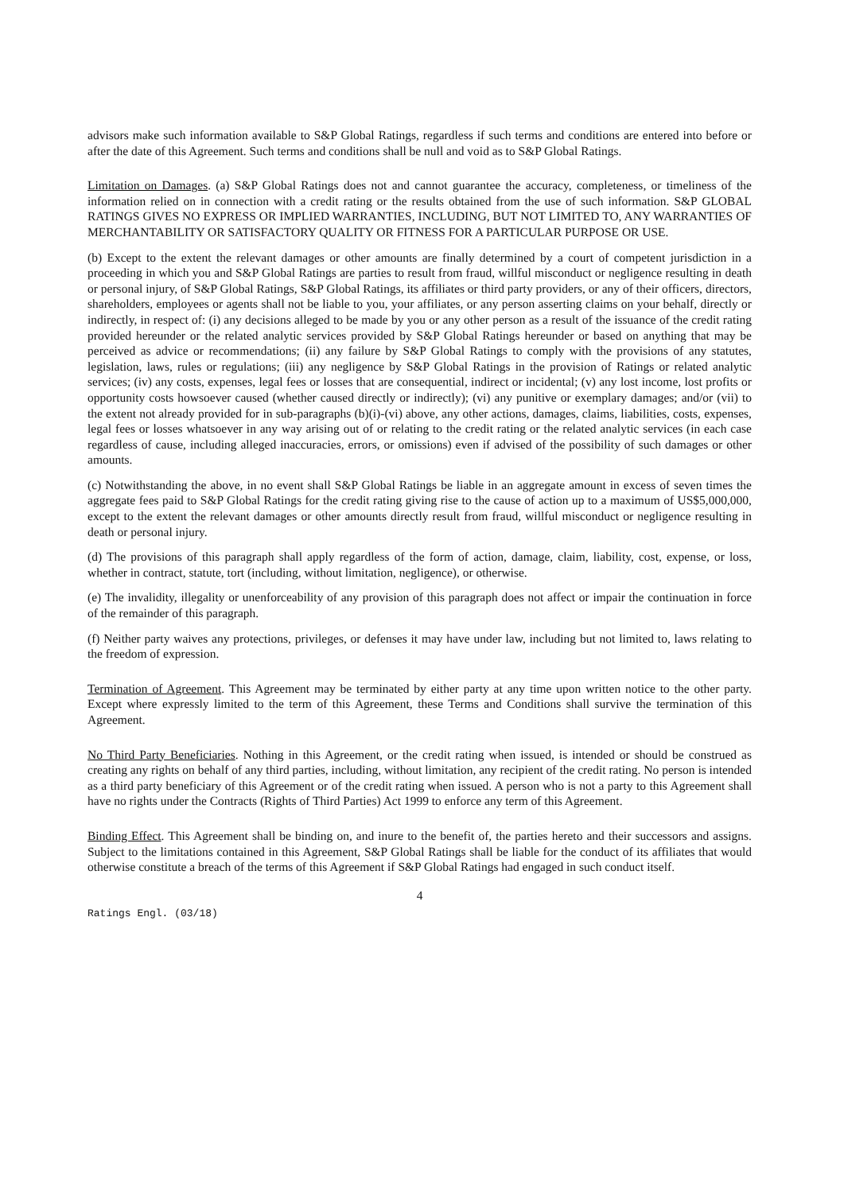advisors make such information available to S&P Global Ratings, regardless if such terms and conditions are entered into before or after the date of this Agreement. Such terms and conditions shall be null and void as to S&P Global Ratings.
Limitation on Damages. (a) S&P Global Ratings does not and cannot guarantee the accuracy, completeness, or timeliness of the information relied on in connection with a credit rating or the results obtained from the use of such information. S&P GLOBAL RATINGS GIVES NO EXPRESS OR IMPLIED WARRANTIES, INCLUDING, BUT NOT LIMITED TO, ANY WARRANTIES OF MERCHANTABILITY OR SATISFACTORY QUALITY OR FITNESS FOR A PARTICULAR PURPOSE OR USE.
(b) Except to the extent the relevant damages or other amounts are finally determined by a court of competent jurisdiction in a proceeding in which you and S&P Global Ratings are parties to result from fraud, willful misconduct or negligence resulting in death or personal injury, of S&P Global Ratings, S&P Global Ratings, its affiliates or third party providers, or any of their officers, directors, shareholders, employees or agents shall not be liable to you, your affiliates, or any person asserting claims on your behalf, directly or indirectly, in respect of: (i) any decisions alleged to be made by you or any other person as a result of the issuance of the credit rating provided hereunder or the related analytic services provided by S&P Global Ratings hereunder or based on anything that may be perceived as advice or recommendations; (ii) any failure by S&P Global Ratings to comply with the provisions of any statutes, legislation, laws, rules or regulations; (iii) any negligence by S&P Global Ratings in the provision of Ratings or related analytic services; (iv) any costs, expenses, legal fees or losses that are consequential, indirect or incidental; (v) any lost income, lost profits or opportunity costs howsoever caused (whether caused directly or indirectly); (vi) any punitive or exemplary damages; and/or (vii) to the extent not already provided for in sub-paragraphs (b)(i)-(vi) above, any other actions, damages, claims, liabilities, costs, expenses, legal fees or losses whatsoever in any way arising out of or relating to the credit rating or the related analytic services (in each case regardless of cause, including alleged inaccuracies, errors, or omissions) even if advised of the possibility of such damages or other amounts.
(c) Notwithstanding the above, in no event shall S&P Global Ratings be liable in an aggregate amount in excess of seven times the aggregate fees paid to S&P Global Ratings for the credit rating giving rise to the cause of action up to a maximum of US$5,000,000, except to the extent the relevant damages or other amounts directly result from fraud, willful misconduct or negligence resulting in death or personal injury.
(d) The provisions of this paragraph shall apply regardless of the form of action, damage, claim, liability, cost, expense, or loss, whether in contract, statute, tort (including, without limitation, negligence), or otherwise.
(e) The invalidity, illegality or unenforceability of any provision of this paragraph does not affect or impair the continuation in force of the remainder of this paragraph.
(f) Neither party waives any protections, privileges, or defenses it may have under law, including but not limited to, laws relating to the freedom of expression.
Termination of Agreement. This Agreement may be terminated by either party at any time upon written notice to the other party. Except where expressly limited to the term of this Agreement, these Terms and Conditions shall survive the termination of this Agreement.
No Third Party Beneficiaries. Nothing in this Agreement, or the credit rating when issued, is intended or should be construed as creating any rights on behalf of any third parties, including, without limitation, any recipient of the credit rating. No person is intended as a third party beneficiary of this Agreement or of the credit rating when issued. A person who is not a party to this Agreement shall have no rights under the Contracts (Rights of Third Parties) Act 1999 to enforce any term of this Agreement.
Binding Effect. This Agreement shall be binding on, and inure to the benefit of, the parties hereto and their successors and assigns. Subject to the limitations contained in this Agreement, S&P Global Ratings shall be liable for the conduct of its affiliates that would otherwise constitute a breach of the terms of this Agreement if S&P Global Ratings had engaged in such conduct itself.
4
Ratings Engl. (03/18)